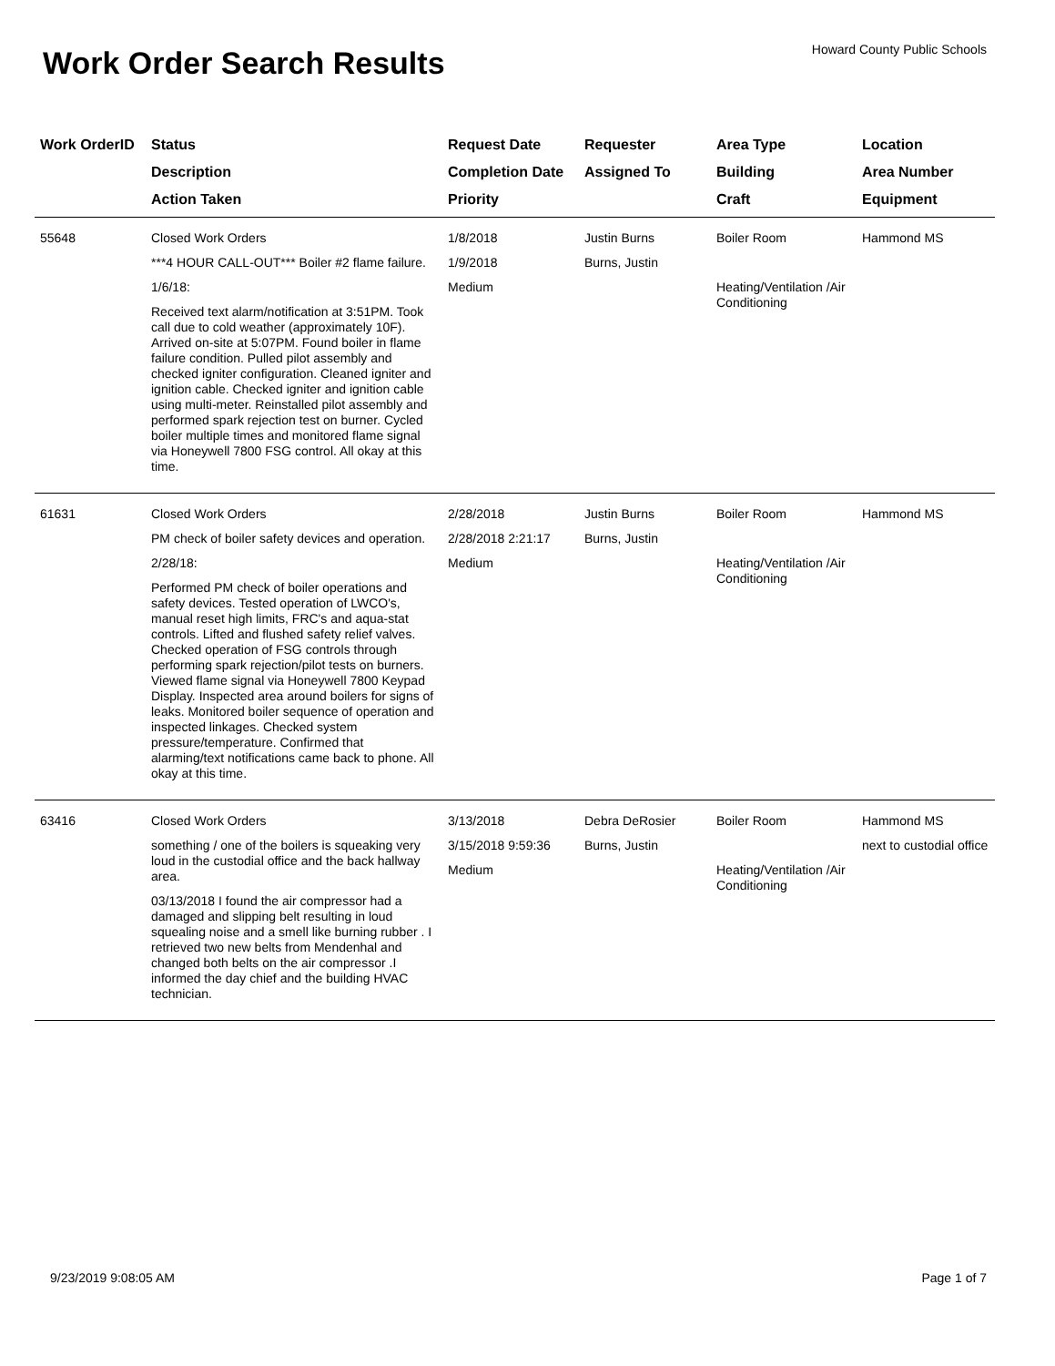Howard County Public Schools Work Order Search Results
| Work OrderID | Status Description Action Taken | Request Date Completion Date Priority | Requester Assigned To | Area Type Building Craft | Location Area Number Equipment |
| --- | --- | --- | --- | --- | --- |
| 55648 | Closed Work Orders ***4 HOUR CALL-OUT*** Boiler #2 flame failure. 1/6/18: Received text alarm/notification at 3:51PM. Took call due to cold weather (approximately 10F). Arrived on-site at 5:07PM. Found boiler in flame failure condition. Pulled pilot assembly and checked igniter configuration. Cleaned igniter and ignition cable. Checked igniter and ignition cable using multi-meter. Reinstalled pilot assembly and performed spark rejection test on burner. Cycled boiler multiple times and monitored flame signal via Honeywell 7800 FSG control. All okay at this time. | 1/8/2018 1/9/2018 Medium | Justin Burns Burns, Justin | Boiler Room Heating/Ventilation /Air Conditioning | Hammond MS |
| 61631 | Closed Work Orders PM check of boiler safety devices and operation. 2/28/18: Performed PM check of boiler operations and safety devices. Tested operation of LWCO's, manual reset high limits, FRC's and aqua-stat controls. Lifted and flushed safety relief valves. Checked operation of FSG controls through performing spark rejection/pilot tests on burners. Viewed flame signal via Honeywell 7800 Keypad Display. Inspected area around boilers for signs of leaks. Monitored boiler sequence of operation and inspected linkages. Checked system pressure/temperature. Confirmed that alarming/text notifications came back to phone. All okay at this time. | 2/28/2018 2/28/2018 2:21:17 Medium | Justin Burns Burns, Justin | Boiler Room Heating/Ventilation /Air Conditioning | Hammond MS |
| 63416 | Closed Work Orders something / one of the boilers is squeaking very loud in the custodial office and the back hallway area. 03/13/2018 I found the air compressor had a damaged and slipping belt resulting in loud squealing noise and a smell like burning rubber . I retrieved two new belts from Mendenhal and changed both belts on the air compressor .I informed the day chief and the building HVAC technician. | 3/13/2018 3/15/2018 9:59:36 Medium | Debra DeRosier Burns, Justin | Boiler Room Heating/Ventilation /Air Conditioning | Hammond MS next to custodial office |
9/23/2019 9:08:05 AM Page 1 of 7